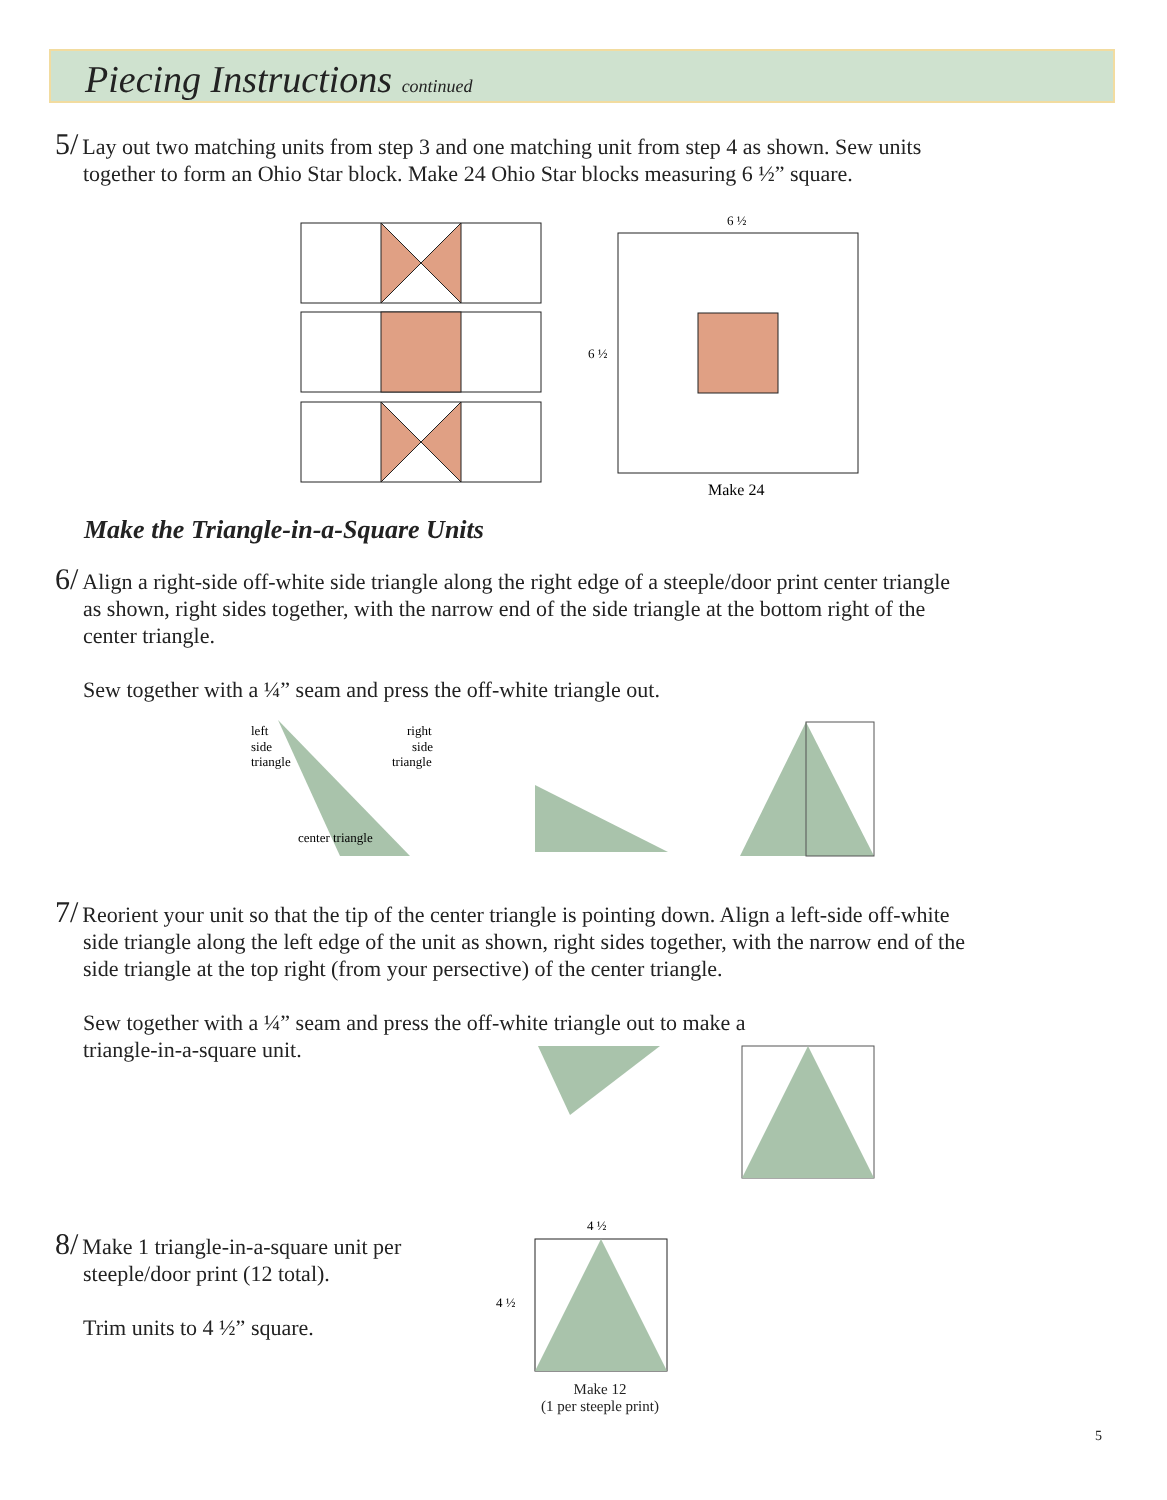Piecing Instructions continued
5/ Lay out two matching units from step 3 and one matching unit from step 4 as shown. Sew units
together to form an Ohio Star block. Make 24 Ohio Star blocks measuring 6 ½” square.
6 ½
6 ½
Make 24
Make the Triangle-in-a-Square Units
6/ Align a right-side off-white side triangle along the right edge of a steeple/door print center triangle
as shown, right sides together, with the narrow end of the side triangle at the bottom right of the
center triangle.
Sew together with a ¼” seam and press the off-white triangle out.
left
side
triangle
right
side
triangle
center triangle
7/ Reorient your unit so that the tip of the center triangle is pointing down. Align a left-side off-white
side triangle along the left edge of the unit as shown, right sides together, with the narrow end of the
side triangle at the top right (from your persective) of the center triangle.
Sew together with a ¼” seam and press the off-white triangle out to make a
triangle-in-a-square unit.
8/ Make 1 triangle-in-a-square unit per
steeple/door print (12 total).
Trim units to 4 ½” square.
4 ½
4 ½
Make 12
(1 per steeple print)
5